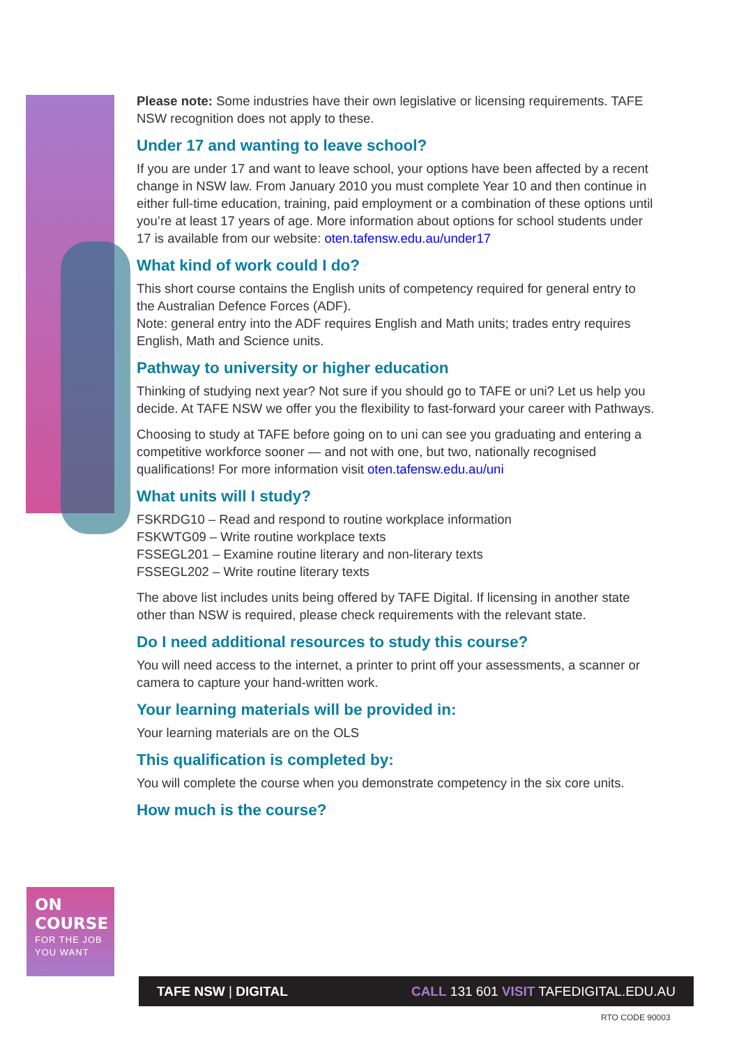Please note: Some industries have their own legislative or licensing requirements. TAFE NSW recognition does not apply to these.
Under 17 and wanting to leave school?
If you are under 17 and want to leave school, your options have been affected by a recent change in NSW law. From January 2010 you must complete Year 10 and then continue in either full-time education, training, paid employment or a combination of these options until you’re at least 17 years of age. More information about options for school students under 17 is available from our website: oten.tafensw.edu.au/under17
What kind of work could I do?
This short course contains the English units of competency required for general entry to the Australian Defence Forces (ADF).
Note: general entry into the ADF requires English and Math units; trades entry requires English, Math and Science units.
Pathway to university or higher education
Thinking of studying next year? Not sure if you should go to TAFE or uni? Let us help you decide. At TAFE NSW we offer you the flexibility to fast-forward your career with Pathways.
Choosing to study at TAFE before going on to uni can see you graduating and entering a competitive workforce sooner — and not with one, but two, nationally recognised qualifications! For more information visit oten.tafensw.edu.au/uni
What units will I study?
FSKRDG10 – Read and respond to routine workplace information
FSKWTG09 – Write routine workplace texts
FSSEGL201 – Examine routine literary and non-literary texts
FSSEGL202 – Write routine literary texts
The above list includes units being offered by TAFE Digital. If licensing in another state other than NSW is required, please check requirements with the relevant state.
Do I need additional resources to study this course?
You will need access to the internet, a printer to print off your assessments, a scanner or camera to capture your hand-written work.
Your learning materials will be provided in:
Your learning materials are on the OLS
This qualification is completed by:
You will complete the course when you demonstrate competency in the six core units.
How much is the course?
ON COURSE
FOR THE JOB YOU WANT
TAFE NSW | DIGITAL CALL 131 601 VISIT TAFEDIGITAL.EDU.AU
RTO CODE 90003